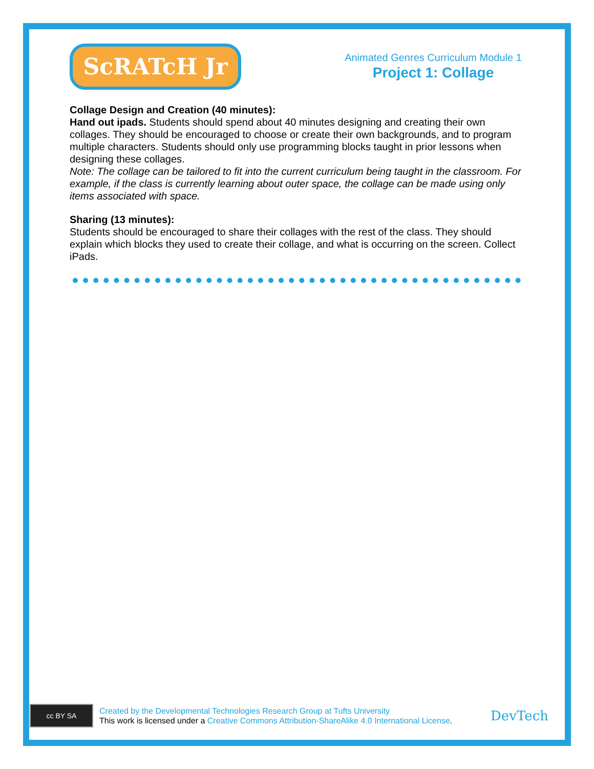ScRATcH Jr
Animated Genres Curriculum Module 1
Project 1: Collage
Collage Design and Creation (40 minutes):
Hand out ipads. Students should spend about 40 minutes designing and creating their own collages. They should be encouraged to choose or create their own backgrounds, and to program multiple characters. Students should only use programming blocks taught in prior lessons when designing these collages.
Note: The collage can be tailored to fit into the current curriculum being taught in the classroom. For example, if the class is currently learning about outer space, the collage can be made using only items associated with space.
Sharing (13 minutes):
Students should be encouraged to share their collages with the rest of the class. They should explain which blocks they used to create their collage, and what is occurring on the screen. Collect iPads.
cc BY SA
Created by the Developmental Technologies Research Group at Tufts University
This work is licensed under a Creative Commons Attribution-ShareAlike 4.0 International License.
DevTech